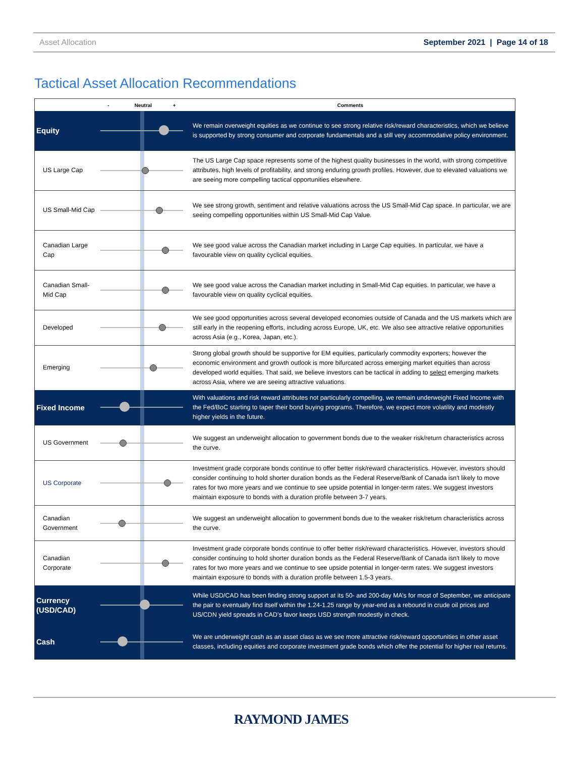Asset Allocation September 2021 | Page 14 of 18
Tactical Asset Allocation Recommendations
| | - Neutral + | Comments |
| --- | --- | --- |
| Equity | | We remain overweight equities as we continue to see strong relative risk/reward characteristics, which we believe is supported by strong consumer and corporate fundamentals and a still very accommodative policy environment. |
| US Large Cap | | The US Large Cap space represents some of the highest quality businesses in the world, with strong competitive attributes, high levels of profitability, and strong enduring growth profiles. However, due to elevated valuations we are seeing more compelling tactical opportunities elsewhere. |
| US Small-Mid Cap | | We see strong growth, sentiment and relative valuations across the US Small-Mid Cap space. In particular, we are seeing compelling opportunities within US Small-Mid Cap Value. |
| Canadian Large Cap | | We see good value across the Canadian market including in Large Cap equities. In particular, we have a favourable view on quality cyclical equities. |
| Canadian Small-Mid Cap | | We see good value across the Canadian market including in Small-Mid Cap equities. In particular, we have a favourable view on quality cyclical equities. |
| Developed | | We see good opportunities across several developed economies outside of Canada and the US markets which are still early in the reopening efforts, including across Europe, UK, etc. We also see attractive relative opportunities across Asia (e.g., Korea, Japan, etc.). |
| Emerging | | Strong global growth should be supportive for EM equities, particularly commodity exporters; however the economic environment and growth outlook is more bifurcated across emerging market equities than across developed world equities. That said, we believe investors can be tactical in adding to select emerging markets across Asia, where we are seeing attractive valuations. |
| Fixed Income | | With valuations and risk reward attributes not particularly compelling, we remain underweight Fixed Income with the Fed/BoC starting to taper their bond buying programs. Therefore, we expect more volatility and modestly higher yields in the future. |
| US Government | | We suggest an underweight allocation to government bonds due to the weaker risk/return characteristics across the curve. |
| US Corporate | | Investment grade corporate bonds continue to offer better risk/reward characteristics. However, investors should consider continuing to hold shorter duration bonds as the Federal Reserve/Bank of Canada isn't likely to move rates for two more years and we continue to see upside potential in longer-term rates. We suggest investors maintain exposure to bonds with a duration profile between 3-7 years. |
| Canadian Government | | We suggest an underweight allocation to government bonds due to the weaker risk/return characteristics across the curve. |
| Canadian Corporate | | Investment grade corporate bonds continue to offer better risk/reward characteristics. However, investors should consider continuing to hold shorter duration bonds as the Federal Reserve/Bank of Canada isn't likely to move rates for two more years and we continue to see upside potential in longer-term rates. We suggest investors maintain exposure to bonds with a duration profile between 1.5-3 years. |
| Currency (USD/CAD) | | While USD/CAD has been finding strong support at its 50- and 200-day MA’s for most of September, we anticipate the pair to eventually find itself within the 1.24-1.25 range by year-end as a rebound in crude oil prices and US/CDN yield spreads in CAD’s favor keeps USD strength modestly in check. |
| Cash | | We are underweight cash as an asset class as we see more attractive risk/reward opportunities in other asset classes, including equities and corporate investment grade bonds which offer the potential for higher real returns. |
RAYMOND JAMES